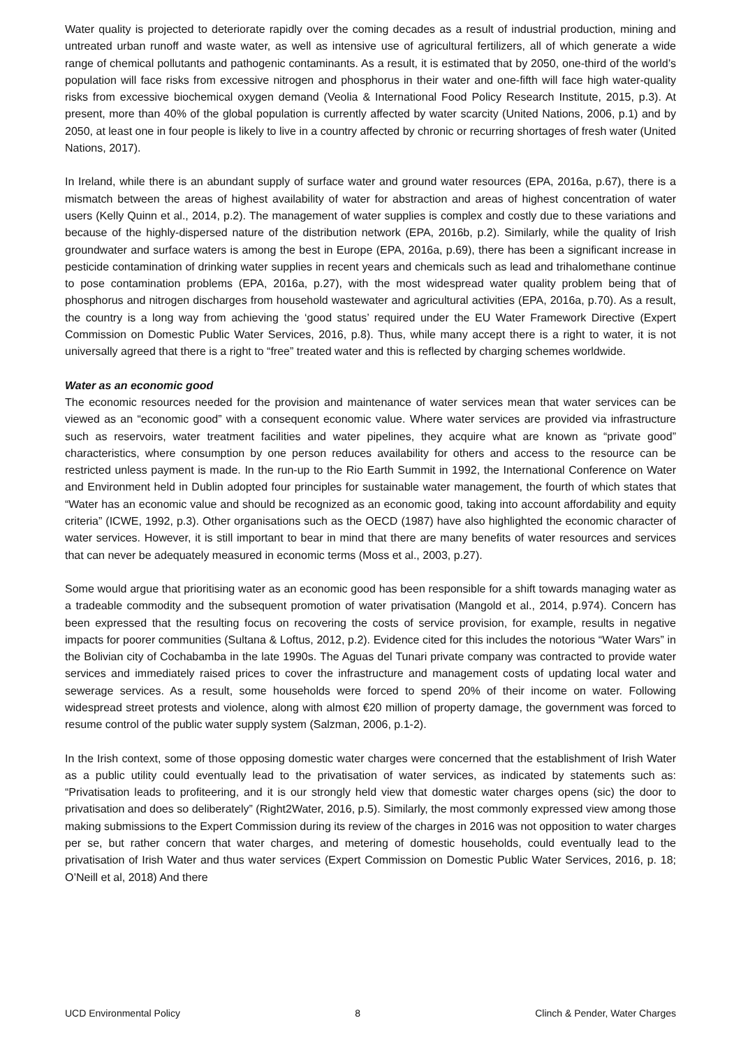Water quality is projected to deteriorate rapidly over the coming decades as a result of industrial production, mining and untreated urban runoff and waste water, as well as intensive use of agricultural fertilizers, all of which generate a wide range of chemical pollutants and pathogenic contaminants. As a result, it is estimated that by 2050, one-third of the world’s population will face risks from excessive nitrogen and phosphorus in their water and one-fifth will face high water-quality risks from excessive biochemical oxygen demand (Veolia & International Food Policy Research Institute, 2015, p.3). At present, more than 40% of the global population is currently affected by water scarcity (United Nations, 2006, p.1) and by 2050, at least one in four people is likely to live in a country affected by chronic or recurring shortages of fresh water (United Nations, 2017).
In Ireland, while there is an abundant supply of surface water and ground water resources (EPA, 2016a, p.67), there is a mismatch between the areas of highest availability of water for abstraction and areas of highest concentration of water users (Kelly Quinn et al., 2014, p.2). The management of water supplies is complex and costly due to these variations and because of the highly-dispersed nature of the distribution network (EPA, 2016b, p.2). Similarly, while the quality of Irish groundwater and surface waters is among the best in Europe (EPA, 2016a, p.69), there has been a significant increase in pesticide contamination of drinking water supplies in recent years and chemicals such as lead and trihalomethane continue to pose contamination problems (EPA, 2016a, p.27), with the most widespread water quality problem being that of phosphorus and nitrogen discharges from household wastewater and agricultural activities (EPA, 2016a, p.70). As a result, the country is a long way from achieving the ‘good status’ required under the EU Water Framework Directive (Expert Commission on Domestic Public Water Services, 2016, p.8). Thus, while many accept there is a right to water, it is not universally agreed that there is a right to “free” treated water and this is reflected by charging schemes worldwide.
Water as an economic good
The economic resources needed for the provision and maintenance of water services mean that water services can be viewed as an “economic good” with a consequent economic value. Where water services are provided via infrastructure such as reservoirs, water treatment facilities and water pipelines, they acquire what are known as “private good” characteristics, where consumption by one person reduces availability for others and access to the resource can be restricted unless payment is made. In the run-up to the Rio Earth Summit in 1992, the International Conference on Water and Environment held in Dublin adopted four principles for sustainable water management, the fourth of which states that “Water has an economic value and should be recognized as an economic good, taking into account affordability and equity criteria” (ICWE, 1992, p.3). Other organisations such as the OECD (1987) have also highlighted the economic character of water services. However, it is still important to bear in mind that there are many benefits of water resources and services that can never be adequately measured in economic terms (Moss et al., 2003, p.27).
Some would argue that prioritising water as an economic good has been responsible for a shift towards managing water as a tradeable commodity and the subsequent promotion of water privatisation (Mangold et al., 2014, p.974). Concern has been expressed that the resulting focus on recovering the costs of service provision, for example, results in negative impacts for poorer communities (Sultana & Loftus, 2012, p.2). Evidence cited for this includes the notorious “Water Wars” in the Bolivian city of Cochabamba in the late 1990s. The Aguas del Tunari private company was contracted to provide water services and immediately raised prices to cover the infrastructure and management costs of updating local water and sewerage services. As a result, some households were forced to spend 20% of their income on water. Following widespread street protests and violence, along with almost €20 million of property damage, the government was forced to resume control of the public water supply system (Salzman, 2006, p.1-2).
In the Irish context, some of those opposing domestic water charges were concerned that the establishment of Irish Water as a public utility could eventually lead to the privatisation of water services, as indicated by statements such as: “Privatisation leads to profiteering, and it is our strongly held view that domestic water charges opens (sic) the door to privatisation and does so deliberately” (Right2Water, 2016, p.5). Similarly, the most commonly expressed view among those making submissions to the Expert Commission during its review of the charges in 2016 was not opposition to water charges per se, but rather concern that water charges, and metering of domestic households, could eventually lead to the privatisation of Irish Water and thus water services (Expert Commission on Domestic Public Water Services, 2016, p. 18; O’Neill et al, 2018) And there
UCD Environmental Policy 8 Clinch & Pender, Water Charges